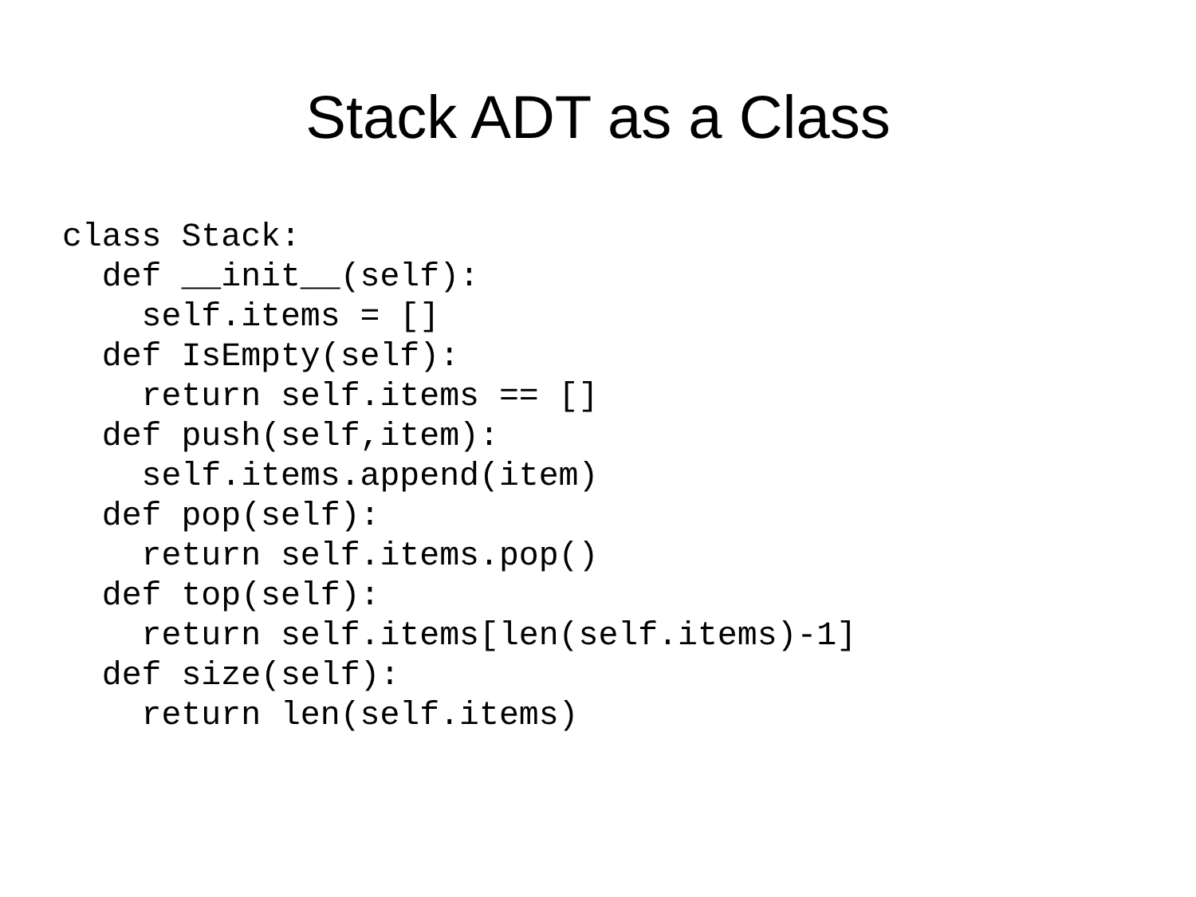Stack ADT as a Class
class Stack:
  def __init__(self):
    self.items = []
  def IsEmpty(self):
    return self.items == []
  def push(self,item):
    self.items.append(item)
  def pop(self):
    return self.items.pop()
  def top(self):
    return self.items[len(self.items)-1]
  def size(self):
    return len(self.items)